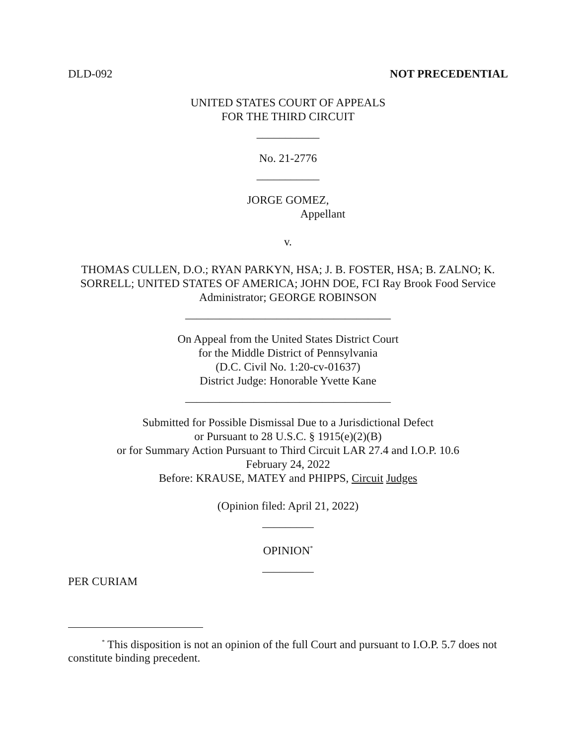DLD-092 NOT PRECEDENTIAL
UNITED STATES COURT OF APPEALS
FOR THE THIRD CIRCUIT
___________
No. 21-2776
___________
JORGE GOMEZ,
Appellant
v.
THOMAS CULLEN, D.O.; RYAN PARKYN, HSA; J. B. FOSTER, HSA; B. ZALNO; K. SORRELL; UNITED STATES OF AMERICA; JOHN DOE, FCI Ray Brook Food Service Administrator; GEORGE ROBINSON
____________________________________
On Appeal from the United States District Court
for the Middle District of Pennsylvania
(D.C. Civil No. 1:20-cv-01637)
District Judge: Honorable Yvette Kane
____________________________________
Submitted for Possible Dismissal Due to a Jurisdictional Defect
or Pursuant to 28 U.S.C. § 1915(e)(2)(B)
or for Summary Action Pursuant to Third Circuit LAR 27.4 and I.O.P. 10.6
February 24, 2022
Before: KRAUSE, MATEY and PHIPPS, Circuit Judges
(Opinion filed: April 21, 2022)
_________
OPINION<sup>*</sup>
_________
PER CURIAM
<sup>*</sup> This disposition is not an opinion of the full Court and pursuant to I.O.P. 5.7 does not constitute binding precedent.